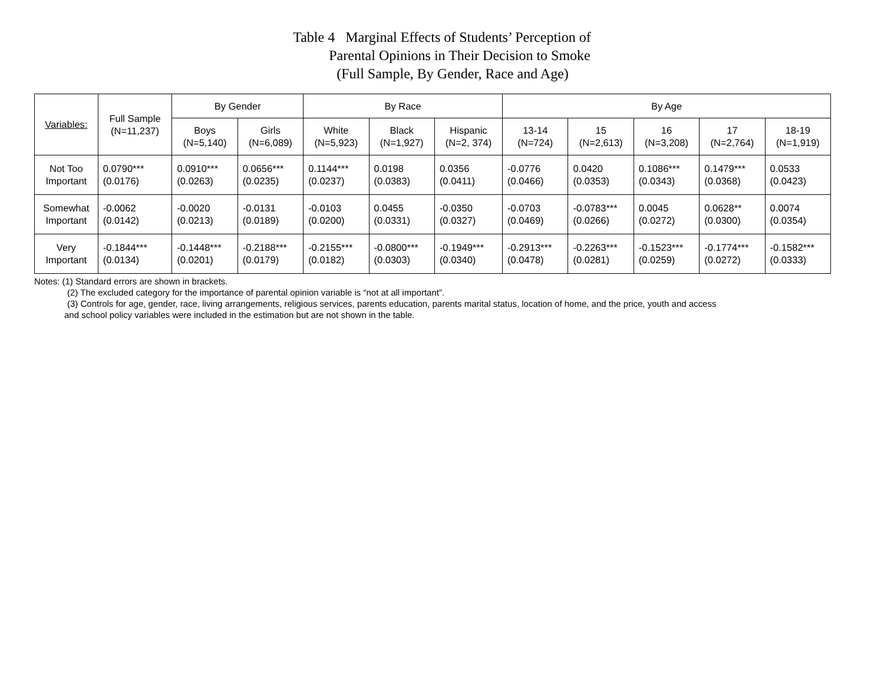Table 4 Marginal Effects of Students’ Perception of
Parental Opinions in Their Decision to Smoke
(Full Sample, By Gender, Race and Age)
| Variables: | Full Sample (N=11,237) | By Gender | | By Race | | | By Age | | | | |
| --- | --- | --- | --- | --- | --- | --- | --- | --- | --- | --- | --- |
| | | Boys (N=5,140) | Girls (N=6,089) | White (N=5,923) | Black (N=1,927) | Hispanic (N=2, 374) | 13-14 (N=724) | 15 (N=2,613) | 16 (N=3,208) | 17 (N=2,764) | 18-19 (N=1,919) |
| Not Too Important | 0.0790*** (0.0176) | 0.0910*** (0.0263) | 0.0656*** (0.0235) | 0.1144*** (0.0237) | 0.0198 (0.0383) | 0.0356 (0.0411) | -0.0776 (0.0466) | 0.0420 (0.0353) | 0.1086*** (0.0343) | 0.1479*** (0.0368) | 0.0533 (0.0423) |
| Somewhat Important | -0.0062 (0.0142) | -0.0020 (0.0213) | -0.0131 (0.0189) | -0.0103 (0.0200) | 0.0455 (0.0331) | -0.0350 (0.0327) | -0.0703 (0.0469) | -0.0783*** (0.0266) | 0.0045 (0.0272) | 0.0628** (0.0300) | 0.0074 (0.0354) |
| Very Important | -0.1844*** (0.0134) | -0.1448*** (0.0201) | -0.2188*** (0.0179) | -0.2155*** (0.0182) | -0.0800*** (0.0303) | -0.1949*** (0.0340) | -0.2913*** (0.0478) | -0.2263*** (0.0281) | -0.1523*** (0.0259) | -0.1774*** (0.0272) | -0.1582*** (0.0333) |
Notes: (1) Standard errors are shown in brackets.
(2) The excluded category for the importance of parental opinion variable is “not at all important”.
(3) Controls for age, gender, race, living arrangements, religious services, parents education, parents marital status, location of home, and the price, youth and access
and school policy variables were included in the estimation but are not shown in the table.